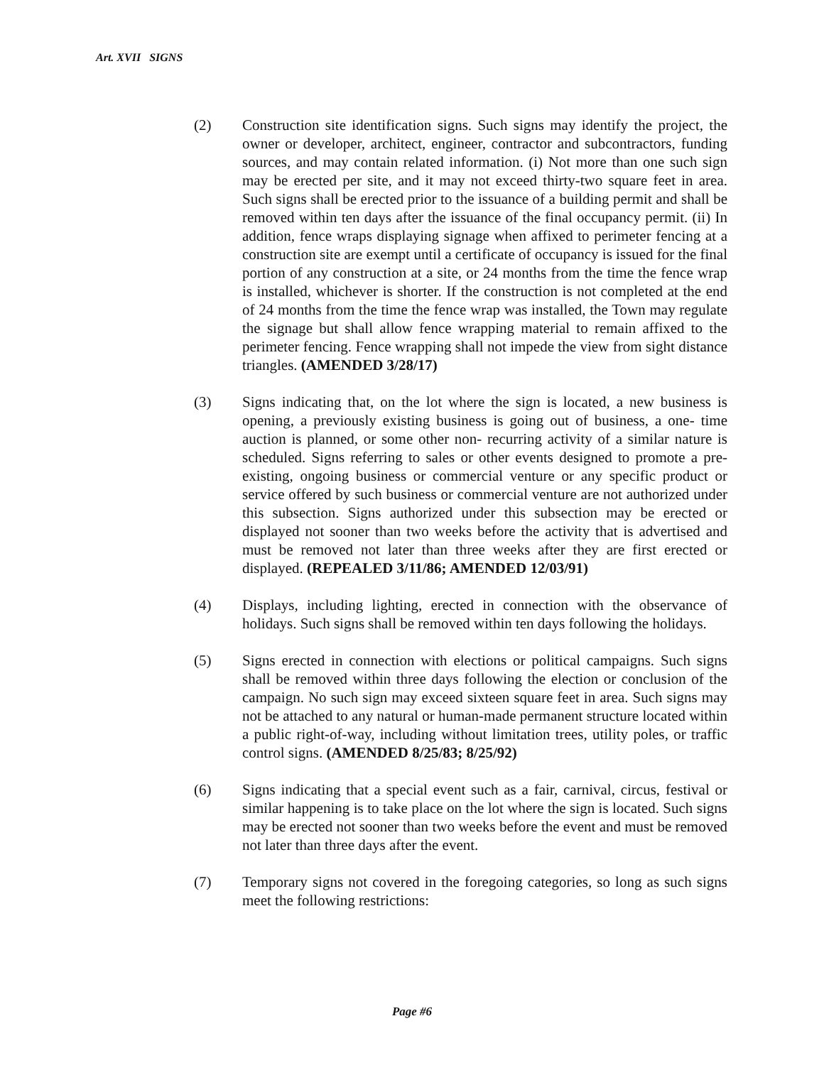Art. XVII SIGNS
(2) Construction site identification signs. Such signs may identify the project, the owner or developer, architect, engineer, contractor and subcontractors, funding sources, and may contain related information. (i) Not more than one such sign may be erected per site, and it may not exceed thirty-two square feet in area. Such signs shall be erected prior to the issuance of a building permit and shall be removed within ten days after the issuance of the final occupancy permit. (ii) In addition, fence wraps displaying signage when affixed to perimeter fencing at a construction site are exempt until a certificate of occupancy is issued for the final portion of any construction at a site, or 24 months from the time the fence wrap is installed, whichever is shorter. If the construction is not completed at the end of 24 months from the time the fence wrap was installed, the Town may regulate the signage but shall allow fence wrapping material to remain affixed to the perimeter fencing. Fence wrapping shall not impede the view from sight distance triangles. (AMENDED 3/28/17)
(3) Signs indicating that, on the lot where the sign is located, a new business is opening, a previously existing business is going out of business, a one- time auction is planned, or some other non- recurring activity of a similar nature is scheduled. Signs referring to sales or other events designed to promote a pre-existing, ongoing business or commercial venture or any specific product or service offered by such business or commercial venture are not authorized under this subsection. Signs authorized under this subsection may be erected or displayed not sooner than two weeks before the activity that is advertised and must be removed not later than three weeks after they are first erected or displayed. (REPEALED 3/11/86; AMENDED 12/03/91)
(4) Displays, including lighting, erected in connection with the observance of holidays. Such signs shall be removed within ten days following the holidays.
(5) Signs erected in connection with elections or political campaigns. Such signs shall be removed within three days following the election or conclusion of the campaign. No such sign may exceed sixteen square feet in area. Such signs may not be attached to any natural or human-made permanent structure located within a public right-of-way, including without limitation trees, utility poles, or traffic control signs. (AMENDED 8/25/83; 8/25/92)
(6) Signs indicating that a special event such as a fair, carnival, circus, festival or similar happening is to take place on the lot where the sign is located. Such signs may be erected not sooner than two weeks before the event and must be removed not later than three days after the event.
(7) Temporary signs not covered in the foregoing categories, so long as such signs meet the following restrictions:
Page #6